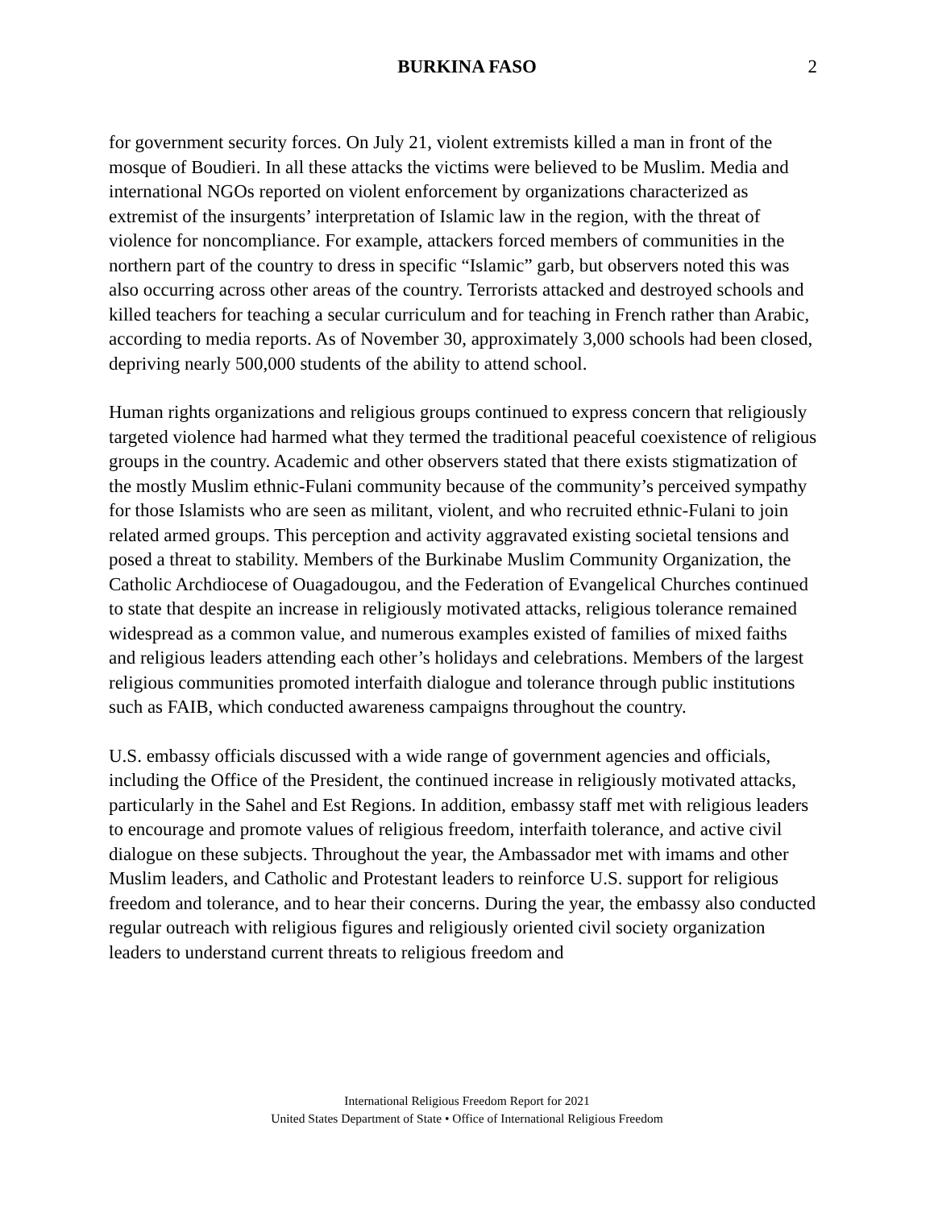BURKINA FASO 2
for government security forces. On July 21, violent extremists killed a man in front of the mosque of Boudieri. In all these attacks the victims were believed to be Muslim. Media and international NGOs reported on violent enforcement by organizations characterized as extremist of the insurgents’ interpretation of Islamic law in the region, with the threat of violence for noncompliance. For example, attackers forced members of communities in the northern part of the country to dress in specific “Islamic” garb, but observers noted this was also occurring across other areas of the country. Terrorists attacked and destroyed schools and killed teachers for teaching a secular curriculum and for teaching in French rather than Arabic, according to media reports. As of November 30, approximately 3,000 schools had been closed, depriving nearly 500,000 students of the ability to attend school.
Human rights organizations and religious groups continued to express concern that religiously targeted violence had harmed what they termed the traditional peaceful coexistence of religious groups in the country. Academic and other observers stated that there exists stigmatization of the mostly Muslim ethnic-Fulani community because of the community’s perceived sympathy for those Islamists who are seen as militant, violent, and who recruited ethnic-Fulani to join related armed groups. This perception and activity aggravated existing societal tensions and posed a threat to stability. Members of the Burkinabe Muslim Community Organization, the Catholic Archdiocese of Ouagadougou, and the Federation of Evangelical Churches continued to state that despite an increase in religiously motivated attacks, religious tolerance remained widespread as a common value, and numerous examples existed of families of mixed faiths and religious leaders attending each other’s holidays and celebrations. Members of the largest religious communities promoted interfaith dialogue and tolerance through public institutions such as FAIB, which conducted awareness campaigns throughout the country.
U.S. embassy officials discussed with a wide range of government agencies and officials, including the Office of the President, the continued increase in religiously motivated attacks, particularly in the Sahel and Est Regions. In addition, embassy staff met with religious leaders to encourage and promote values of religious freedom, interfaith tolerance, and active civil dialogue on these subjects. Throughout the year, the Ambassador met with imams and other Muslim leaders, and Catholic and Protestant leaders to reinforce U.S. support for religious freedom and tolerance, and to hear their concerns. During the year, the embassy also conducted regular outreach with religious figures and religiously oriented civil society organization leaders to understand current threats to religious freedom and
International Religious Freedom Report for 2021
United States Department of State • Office of International Religious Freedom